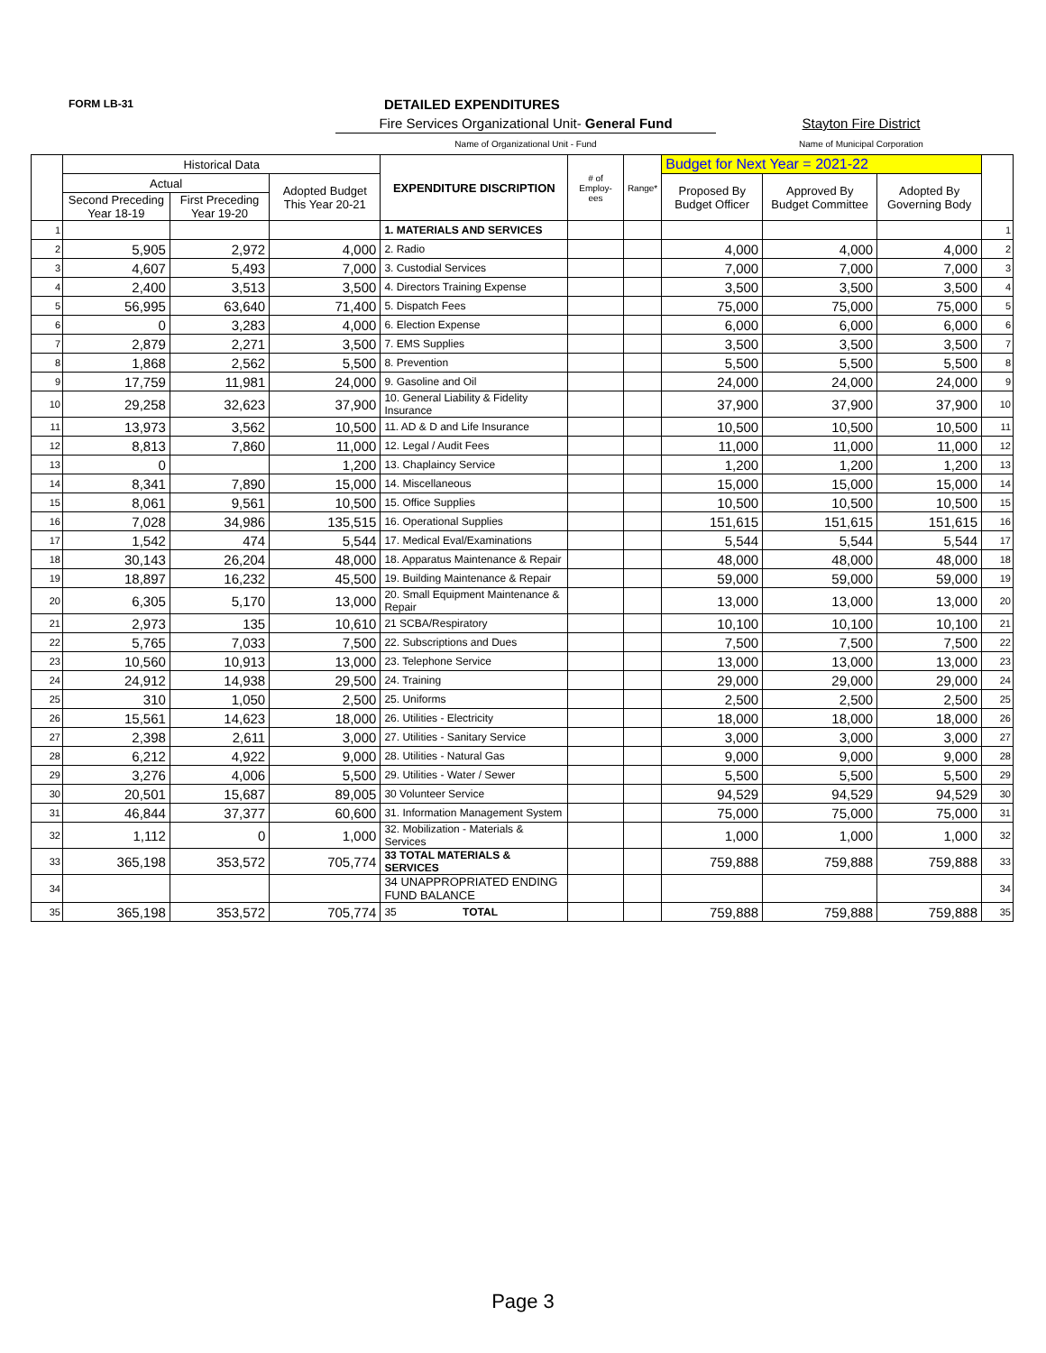FORM LB-31 DETAILED EXPENDITURES
Fire Services Organizational Unit- General Fund
Name of Organizational Unit - Fund
Stayton Fire District
Name of Municipal Corporation
| | Historical Data | | | EXPENDITURE DISCRIPTION | # of Employ-ees | Range* | Budget for Next Year = 2021-22 | | | |
| --- | --- | --- | --- | --- | --- | --- | --- | --- | --- | --- |
| | Actual | | Adopted Budget This Year 20-21 | | | | Proposed By Budget Officer | Approved By Budget Committee | Adopted By Governing Body | |
| | Second Preceding Year 18-19 | First Preceding Year 19-20 | | | | | | | | |
| 1 | | | | 1. MATERIALS AND SERVICES | | | | | | 1 |
| 2 | 5,905 | 2,972 | 4,000 | 2. Radio | | | 4,000 | 4,000 | 4,000 | 2 |
| 3 | 4,607 | 5,493 | 7,000 | 3. Custodial Services | | | 7,000 | 7,000 | 7,000 | 3 |
| 4 | 2,400 | 3,513 | 3,500 | 4. Directors Training Expense | | | 3,500 | 3,500 | 3,500 | 4 |
| 5 | 56,995 | 63,640 | 71,400 | 5. Dispatch Fees | | | 75,000 | 75,000 | 75,000 | 5 |
| 6 | 0 | 3,283 | 4,000 | 6. Election Expense | | | 6,000 | 6,000 | 6,000 | 6 |
| 7 | 2,879 | 2,271 | 3,500 | 7. EMS Supplies | | | 3,500 | 3,500 | 3,500 | 7 |
| 8 | 1,868 | 2,562 | 5,500 | 8. Prevention | | | 5,500 | 5,500 | 5,500 | 8 |
| 9 | 17,759 | 11,981 | 24,000 | 9. Gasoline and Oil | | | 24,000 | 24,000 | 24,000 | 9 |
| 10 | 29,258 | 32,623 | 37,900 | 10. General Liability & Fidelity Insurance | | | 37,900 | 37,900 | 37,900 | 10 |
| 11 | 13,973 | 3,562 | 10,500 | 11. AD & D and Life Insurance | | | 10,500 | 10,500 | 10,500 | 11 |
| 12 | 8,813 | 7,860 | 11,000 | 12. Legal / Audit Fees | | | 11,000 | 11,000 | 11,000 | 12 |
| 13 | 0 | | 1,200 | 13. Chaplaincy Service | | | 1,200 | 1,200 | 1,200 | 13 |
| 14 | 8,341 | 7,890 | 15,000 | 14. Miscellaneous | | | 15,000 | 15,000 | 15,000 | 14 |
| 15 | 8,061 | 9,561 | 10,500 | 15. Office Supplies | | | 10,500 | 10,500 | 10,500 | 15 |
| 16 | 7,028 | 34,986 | 135,515 | 16. Operational Supplies | | | 151,615 | 151,615 | 151,615 | 16 |
| 17 | 1,542 | 474 | 5,544 | 17. Medical Eval/Examinations | | | 5,544 | 5,544 | 5,544 | 17 |
| 18 | 30,143 | 26,204 | 48,000 | 18. Apparatus Maintenance & Repair | | | 48,000 | 48,000 | 48,000 | 18 |
| 19 | 18,897 | 16,232 | 45,500 | 19. Building Maintenance & Repair | | | 59,000 | 59,000 | 59,000 | 19 |
| 20 | 6,305 | 5,170 | 13,000 | 20. Small Equipment Maintenance & Repair | | | 13,000 | 13,000 | 13,000 | 20 |
| 21 | 2,973 | 135 | 10,610 | 21 SCBA/Respiratory | | | 10,100 | 10,100 | 10,100 | 21 |
| 22 | 5,765 | 7,033 | 7,500 | 22. Subscriptions and Dues | | | 7,500 | 7,500 | 7,500 | 22 |
| 23 | 10,560 | 10,913 | 13,000 | 23. Telephone Service | | | 13,000 | 13,000 | 13,000 | 23 |
| 24 | 24,912 | 14,938 | 29,500 | 24. Training | | | 29,000 | 29,000 | 29,000 | 24 |
| 25 | 310 | 1,050 | 2,500 | 25. Uniforms | | | 2,500 | 2,500 | 2,500 | 25 |
| 26 | 15,561 | 14,623 | 18,000 | 26. Utilities - Electricity | | | 18,000 | 18,000 | 18,000 | 26 |
| 27 | 2,398 | 2,611 | 3,000 | 27. Utilities - Sanitary Service | | | 3,000 | 3,000 | 3,000 | 27 |
| 28 | 6,212 | 4,922 | 9,000 | 28. Utilities - Natural Gas | | | 9,000 | 9,000 | 9,000 | 28 |
| 29 | 3,276 | 4,006 | 5,500 | 29. Utilities - Water / Sewer | | | 5,500 | 5,500 | 5,500 | 29 |
| 30 | 20,501 | 15,687 | 89,005 | 30 Volunteer Service | | | 94,529 | 94,529 | 94,529 | 30 |
| 31 | 46,844 | 37,377 | 60,600 | 31. Information Management System | | | 75,000 | 75,000 | 75,000 | 31 |
| 32 | 1,112 | 0 | 1,000 | 32. Mobilization - Materials & Services | | | 1,000 | 1,000 | 1,000 | 32 |
| 33 | 365,198 | 353,572 | 705,774 | 33 TOTAL MATERIALS & SERVICES | | | 759,888 | 759,888 | 759,888 | 33 |
| 34 | | | | 34 UNAPPROPRIATED ENDING FUND BALANCE | | | | | | 34 |
| 35 | 365,198 | 353,572 | 705,774 | 35 TOTAL | | | 759,888 | 759,888 | 759,888 | 35 |
Page 3